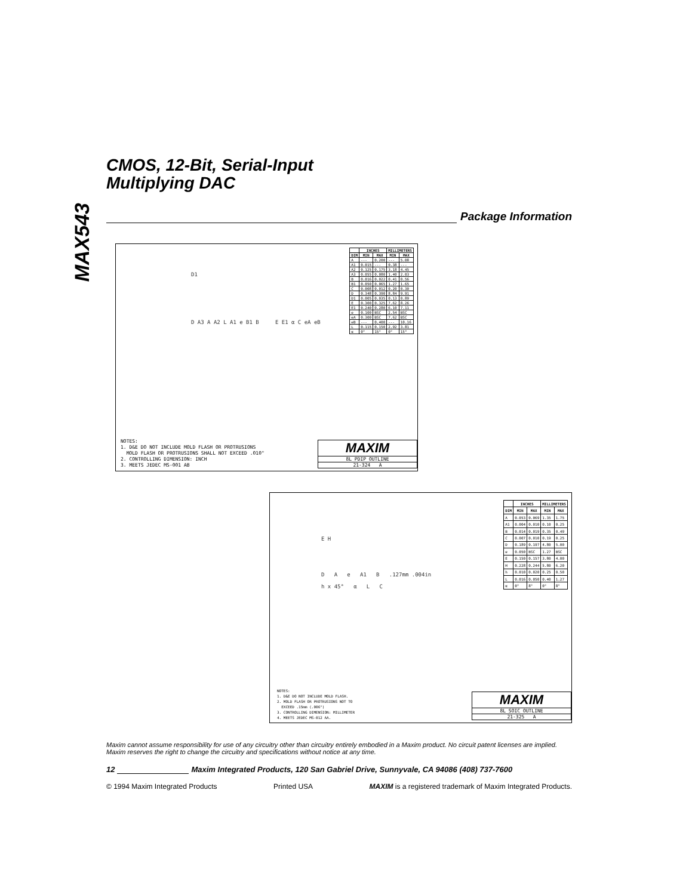MAX543
CMOS, 12-Bit, Serial-Input
Multiplying DAC
Package Information
D1
D A3 A A2 L A1 e B1 B E E1 α C eA eB
| | INCHES | | MILLIMETERS | |
| --- | --- | --- | --- | --- |
| DIM | MIN | MAX | MIN | MAX |
| A | --- | 0.200 | --- | 5.08 |
| A1 | 0.015 | --- | 0.38 | --- |
| A2 | 0.125 | 0.175 | 3.18 | 4.45 |
| A3 | 0.055 | 0.080 | 1.40 | 2.03 |
| B | 0.016 | 0.022 | 0.41 | 0.56 |
| B1 | 0.050 | 0.065 | 1.27 | 1.65 |
| C | 0.008 | 0.012 | 0.20 | 0.30 |
| D | 0.348 | 0.390 | 8.84 | 9.91 |
| D1 | 0.005 | 0.035 | 0.13 | 0.89 |
| E | 0.300 | 0.325 | 7.62 | 8.26 |
| E1 | 0.240 | 0.280 | 6.10 | 7.11 |
| e | 0.100 | BSC | 2.54 | BSC |
| eA | 0.300 | BSC | 7.62 | BSC |
| eB | --- | 0.400 | --- | 10.16 |
| L | 0.115 | 0.150 | 2.92 | 3.81 |
| α | 0° | 15° | 0° | 15° |
NOTES:
1. D&E DO NOT INCLUDE MOLD FLASH OR PROTRUSIONS
MOLD FLASH OR PROTRUSIONS SHALL NOT EXCEED .010"
2. CONTROLLING DIMENSION: INCH
3. MEETS JEDEC MS-001 AB
MAXIM
8L PDIP OUTLINE
21-324 A
E H
D A e A1 B .127mm .004in
h x 45° α L C
| | INCHES | | MILLIMETERS | |
| --- | --- | --- | --- | --- |
| DIM | MIN | MAX | MIN | MAX |
| A | 0.053 | 0.069 | 1.35 | 1.75 |
| A1 | 0.004 | 0.010 | 0.10 | 0.25 |
| B | 0.014 | 0.019 | 0.35 | 0.49 |
| C | 0.007 | 0.010 | 0.19 | 0.25 |
| D | 0.189 | 0.197 | 4.80 | 5.00 |
| e | 0.050 | BSC | 1.27 | BSC |
| E | 0.150 | 0.157 | 3.80 | 4.00 |
| H | 0.228 | 0.244 | 5.80 | 6.20 |
| h | 0.010 | 0.020 | 0.25 | 0.50 |
| L | 0.016 | 0.050 | 0.40 | 1.27 |
| α | 0° | 8° | 0° | 8° |
NOTES:
1. D&E DO NOT INCLUDE MOLD FLASH.
2. MOLD FLASH OR PROTRUSIONS NOT TO
EXCEED .15mm (.006")
3. CONTROLLING DIMENSION: MILLIMETER
4. MEETS JEDEC MS-012 AA.
MAXIM
8L SOIC OUTLINE
21-325 A
Maxim cannot assume responsibility for use of any circuitry other than circuitry entirely embodied in a Maxim product. No circuit patent licenses are implied. Maxim reserves the right to change the circuitry and specifications without notice at any time.
12 Maxim Integrated Products, 120 San Gabriel Drive, Sunnyvale, CA 94086 (408) 737-7600
© 1994 Maxim Integrated Products Printed USA MAXIM is a registered trademark of Maxim Integrated Products.